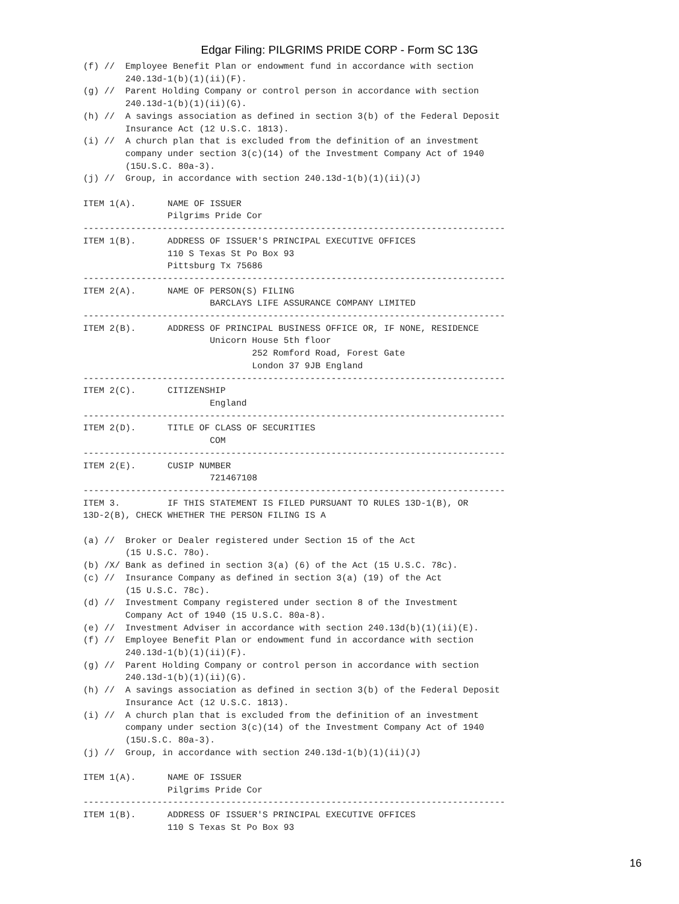Edgar Filing: PILGRIMS PRIDE CORP - Form SC 13G
(f) //  Employee Benefit Plan or endowment fund in accordance with section
        240.13d-1(b)(1)(ii)(F).
(g) //  Parent Holding Company or control person in accordance with section
        240.13d-1(b)(1)(ii)(G).
(h) //  A savings association as defined in section 3(b) of the Federal Deposit
        Insurance Act (12 U.S.C. 1813).
(i) //  A church plan that is excluded from the definition of an investment
        company under section 3(c)(14) of the Investment Company Act of 1940
        (15U.S.C. 80a-3).
(j) //  Group, in accordance with section 240.13d-1(b)(1)(ii)(J)

ITEM 1(A).      NAME OF ISSUER
                Pilgrims Pride Cor
--------------------------------------------------------------------------------
ITEM 1(B).      ADDRESS OF ISSUER'S PRINCIPAL EXECUTIVE OFFICES
                110 S Texas St Po Box 93
                Pittsburg Tx 75686
--------------------------------------------------------------------------------
ITEM 2(A).      NAME OF PERSON(S) FILING
                        BARCLAYS LIFE ASSURANCE COMPANY LIMITED
--------------------------------------------------------------------------------
ITEM 2(B).      ADDRESS OF PRINCIPAL BUSINESS OFFICE OR, IF NONE, RESIDENCE
                        Unicorn House 5th floor
                                252 Romford Road, Forest Gate
                                London 37 9JB England
--------------------------------------------------------------------------------
ITEM 2(C).      CITIZENSHIP
                        England
--------------------------------------------------------------------------------
ITEM 2(D).      TITLE OF CLASS OF SECURITIES
                        COM
--------------------------------------------------------------------------------
ITEM 2(E).      CUSIP NUMBER
                        721467108
--------------------------------------------------------------------------------
ITEM 3.         IF THIS STATEMENT IS FILED PURSUANT TO RULES 13D-1(B), OR
13D-2(B), CHECK WHETHER THE PERSON FILING IS A

(a) //  Broker or Dealer registered under Section 15 of the Act
        (15 U.S.C. 78o).
(b) /X/ Bank as defined in section 3(a) (6) of the Act (15 U.S.C. 78c).
(c) //  Insurance Company as defined in section 3(a) (19) of the Act
        (15 U.S.C. 78c).
(d) //  Investment Company registered under section 8 of the Investment
        Company Act of 1940 (15 U.S.C. 80a-8).
(e) //  Investment Adviser in accordance with section 240.13d(b)(1)(ii)(E).
(f) //  Employee Benefit Plan or endowment fund in accordance with section
        240.13d-1(b)(1)(ii)(F).
(g) //  Parent Holding Company or control person in accordance with section
        240.13d-1(b)(1)(ii)(G).
(h) //  A savings association as defined in section 3(b) of the Federal Deposit
        Insurance Act (12 U.S.C. 1813).
(i) //  A church plan that is excluded from the definition of an investment
        company under section 3(c)(14) of the Investment Company Act of 1940
        (15U.S.C. 80a-3).
(j) //  Group, in accordance with section 240.13d-1(b)(1)(ii)(J)

ITEM 1(A).      NAME OF ISSUER
                Pilgrims Pride Cor
--------------------------------------------------------------------------------
ITEM 1(B).      ADDRESS OF ISSUER'S PRINCIPAL EXECUTIVE OFFICES
                110 S Texas St Po Box 93
16